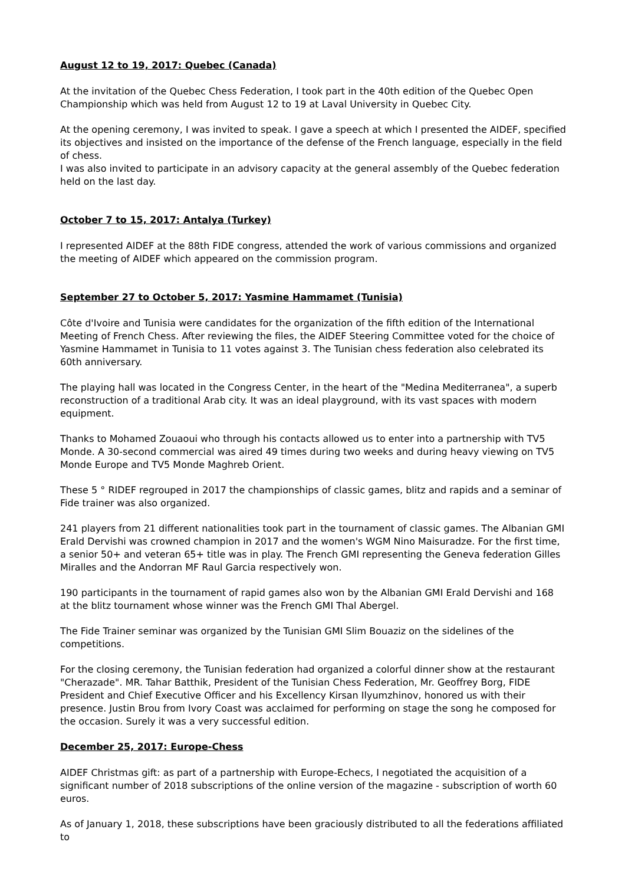August 12 to 19, 2017: Quebec (Canada)
At the invitation of the Quebec Chess Federation, I took part in the 40th edition of the Quebec Open Championship which was held from August 12 to 19 at Laval University in Quebec City.
At the opening ceremony, I was invited to speak. I gave a speech at which I presented the AIDEF, specified its objectives and insisted on the importance of the defense of the French language, especially in the field of chess.
I was also invited to participate in an advisory capacity at the general assembly of the Quebec federation held on the last day.
October 7 to 15, 2017: Antalya (Turkey)
I represented AIDEF at the 88th FIDE congress, attended the work of various commissions and organized the meeting of AIDEF which appeared on the commission program.
September 27 to October 5, 2017: Yasmine Hammamet (Tunisia)
Côte d'Ivoire and Tunisia were candidates for the organization of the fifth edition of the International Meeting of French Chess. After reviewing the files, the AIDEF Steering Committee voted for the choice of Yasmine Hammamet in Tunisia to 11 votes against 3. The Tunisian chess federation also celebrated its 60th anniversary.
The playing hall was located in the Congress Center, in the heart of the "Medina Mediterranea", a superb reconstruction of a traditional Arab city. It was an ideal playground, with its vast spaces with modern equipment.
Thanks to Mohamed Zouaoui who through his contacts allowed us to enter into a partnership with TV5 Monde. A 30-second commercial was aired 49 times during two weeks and during heavy viewing on TV5 Monde Europe and TV5 Monde Maghreb Orient.
These 5 ° RIDEF regrouped in 2017 the championships of classic games, blitz and rapids and a seminar of Fide trainer was also organized.
241 players from 21 different nationalities took part in the tournament of classic games. The Albanian GMI Erald Dervishi was crowned champion in 2017 and the women's WGM Nino Maisuradze. For the first time, a senior 50+ and veteran 65+ title was in play. The French GMI representing the Geneva federation Gilles Miralles and the Andorran MF Raul Garcia respectively won.
190 participants in the tournament of rapid games also won by the Albanian GMI Erald Dervishi and 168 at the blitz tournament whose winner was the French GMI Thal Abergel.
The Fide Trainer seminar was organized by the Tunisian GMI Slim Bouaziz on the sidelines of the competitions.
For the closing ceremony, the Tunisian federation had organized a colorful dinner show at the restaurant "Cherazade". MR. Tahar Batthik, President of the Tunisian Chess Federation, Mr. Geoffrey Borg, FIDE President and Chief Executive Officer and his Excellency Kirsan Ilyumzhinov, honored us with their presence. Justin Brou from Ivory Coast was acclaimed for performing on stage the song he composed for the occasion. Surely it was a very successful edition.
December 25, 2017: Europe-Chess
AIDEF Christmas gift: as part of a partnership with Europe-Echecs, I negotiated the acquisition of a significant number of 2018 subscriptions of the online version of the magazine - subscription of worth 60 euros.
As of January 1, 2018, these subscriptions have been graciously distributed to all the federations affiliated to